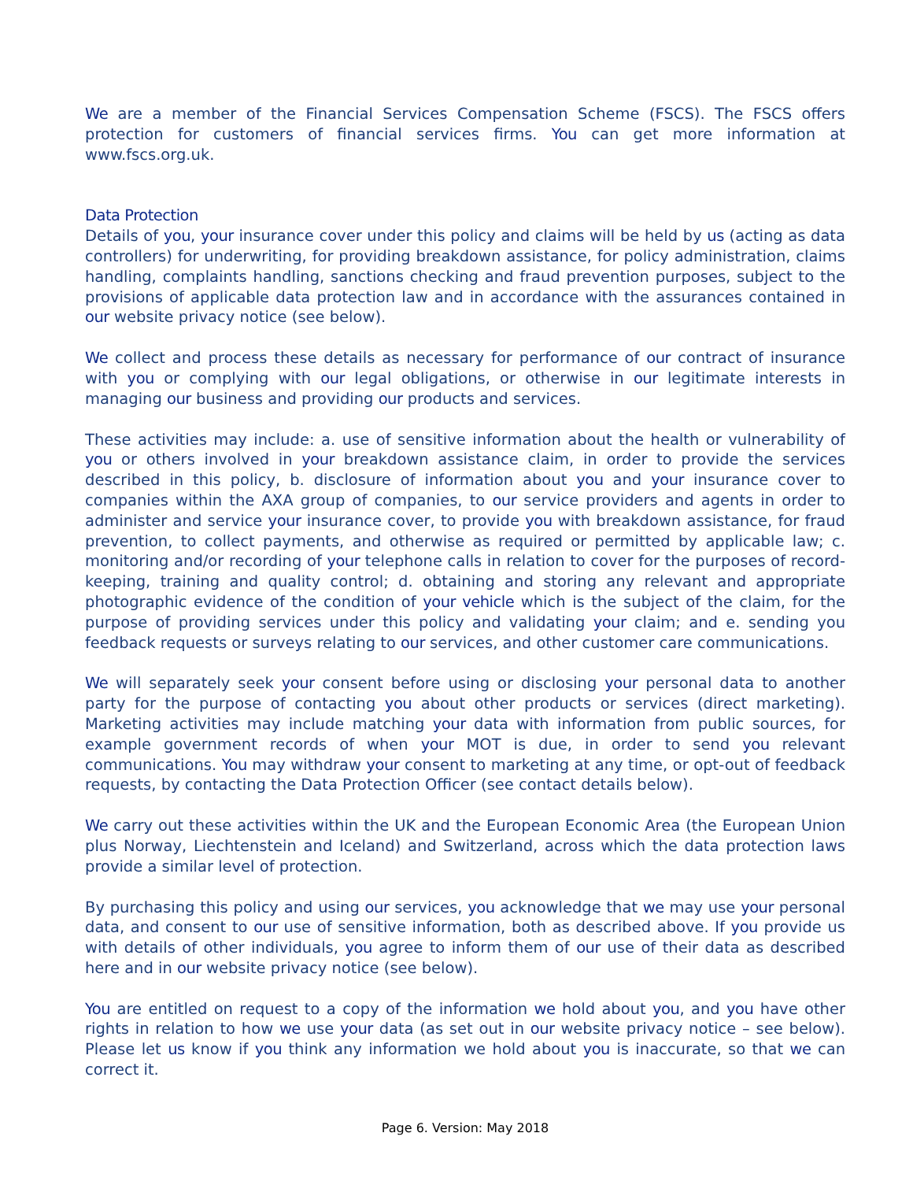We are a member of the Financial Services Compensation Scheme (FSCS). The FSCS offers protection for customers of financial services firms. You can get more information at www.fscs.org.uk.
Data Protection
Details of you, your insurance cover under this policy and claims will be held by us (acting as data controllers) for underwriting, for providing breakdown assistance, for policy administration, claims handling, complaints handling, sanctions checking and fraud prevention purposes, subject to the provisions of applicable data protection law and in accordance with the assurances contained in our website privacy notice (see below).
We collect and process these details as necessary for performance of our contract of insurance with you or complying with our legal obligations, or otherwise in our legitimate interests in managing our business and providing our products and services.
These activities may include: a. use of sensitive information about the health or vulnerability of you or others involved in your breakdown assistance claim, in order to provide the services described in this policy, b. disclosure of information about you and your insurance cover to companies within the AXA group of companies, to our service providers and agents in order to administer and service your insurance cover, to provide you with breakdown assistance, for fraud prevention, to collect payments, and otherwise as required or permitted by applicable law; c. monitoring and/or recording of your telephone calls in relation to cover for the purposes of record-keeping, training and quality control; d. obtaining and storing any relevant and appropriate photographic evidence of the condition of your vehicle which is the subject of the claim, for the purpose of providing services under this policy and validating your claim; and e. sending you feedback requests or surveys relating to our services, and other customer care communications.
We will separately seek your consent before using or disclosing your personal data to another party for the purpose of contacting you about other products or services (direct marketing). Marketing activities may include matching your data with information from public sources, for example government records of when your MOT is due, in order to send you relevant communications. You may withdraw your consent to marketing at any time, or opt-out of feedback requests, by contacting the Data Protection Officer (see contact details below).
We carry out these activities within the UK and the European Economic Area (the European Union plus Norway, Liechtenstein and Iceland) and Switzerland, across which the data protection laws provide a similar level of protection.
By purchasing this policy and using our services, you acknowledge that we may use your personal data, and consent to our use of sensitive information, both as described above. If you provide us with details of other individuals, you agree to inform them of our use of their data as described here and in our website privacy notice (see below).
You are entitled on request to a copy of the information we hold about you, and you have other rights in relation to how we use your data (as set out in our website privacy notice – see below). Please let us know if you think any information we hold about you is inaccurate, so that we can correct it.
Page 6. Version: May 2018